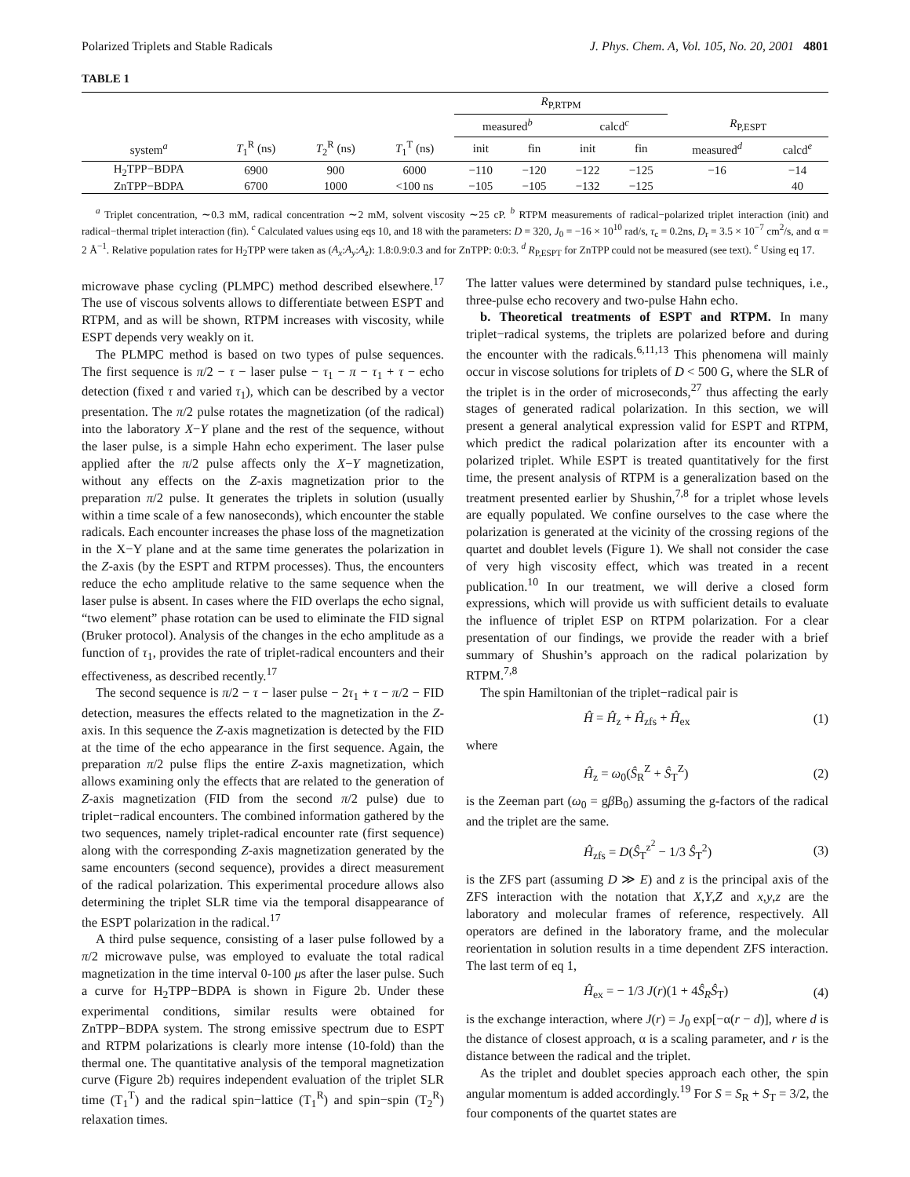Polarized Triplets and Stable Radicals J. Phys. Chem. A, Vol. 105, No. 20, 2001 4801
TABLE 1
| | | | | R<sub>P,RTPM</sub> | | | | | |
| --- | --- | --- | --- | --- | --- | --- | --- | --- | --- |
| | | | | measured<sup>b</sup> | | calcd<sup>c</sup> | | R<sub>P,ESPT</sub> | |
| system<sup>a</sup> | T<sub>1</sub><sup>R</sup> (ns) | T<sub>2</sub><sup>R</sup> (ns) | T<sub>1</sub><sup>T</sup> (ns) | init | fin | init | fin | measured<sup>d</sup> | calcd<sup>e</sup> |
| H<sub>2</sub>TPP−BDPA | 6900 | 900 | 6000 | −110 | −120 | −122 | −125 | −16 | −14 |
| ZnTPP−BDPA | 6700 | 1000 | <100 ns | −105 | −105 | −132 | −125 | | 40 |
<sup>a</sup> Triplet concentration, ∼0.3 mM, radical concentration ∼2 mM, solvent viscosity ∼25 cP. <sup>b</sup> RTPM measurements of radical−polarized triplet interaction (init) and radical−thermal triplet interaction (fin). <sup>c</sup> Calculated values using eqs 10, and 18 with the parameters: D = 320, J<sub>0</sub> = −16 × 10<sup>10</sup> rad/s, τ<sub>c</sub> = 0.2ns, D<sub>r</sub> = 3.5 × 10<sup>−7</sup> cm<sup>2</sup>/s, and α = 2 Å<sup>−1</sup>. Relative population rates for H<sub>2</sub>TPP were taken as (A<sub>x</sub>:A<sub>y</sub>:A<sub>z</sub>): 1.8:0.9:0.3 and for ZnTPP: 0:0:3. <sup>d</sup> R<sub>P,ESPT</sub> for ZnTPP could not be measured (see text). <sup>e</sup> Using eq 17.
microwave phase cycling (PLMPC) method described elsewhere.<sup>17</sup> The use of viscous solvents allows to differentiate between ESPT and RTPM, and as will be shown, RTPM increases with viscosity, while ESPT depends very weakly on it.
The PLMPC method is based on two types of pulse sequences. The first sequence is π/2 − τ − laser pulse − τ<sub>1</sub> − π − τ<sub>1</sub> + τ − echo detection (fixed τ and varied τ<sub>1</sub>), which can be described by a vector presentation. The π/2 pulse rotates the magnetization (of the radical) into the laboratory X−Y plane and the rest of the sequence, without the laser pulse, is a simple Hahn echo experiment. The laser pulse applied after the π/2 pulse affects only the X−Y magnetization, without any effects on the Z-axis magnetization prior to the preparation π/2 pulse. It generates the triplets in solution (usually within a time scale of a few nanoseconds), which encounter the stable radicals. Each encounter increases the phase loss of the magnetization in the X−Y plane and at the same time generates the polarization in the Z-axis (by the ESPT and RTPM processes). Thus, the encounters reduce the echo amplitude relative to the same sequence when the laser pulse is absent. In cases where the FID overlaps the echo signal, “two element” phase rotation can be used to eliminate the FID signal (Bruker protocol). Analysis of the changes in the echo amplitude as a function of τ<sub>1</sub>, provides the rate of triplet-radical encounters and their effectiveness, as described recently.<sup>17</sup>
The second sequence is π/2 − τ − laser pulse − 2τ<sub>1</sub> + τ − π/2 − FID detection, measures the effects related to the magnetization in the Z-axis. In this sequence the Z-axis magnetization is detected by the FID at the time of the echo appearance in the first sequence. Again, the preparation π/2 pulse flips the entire Z-axis magnetization, which allows examining only the effects that are related to the generation of Z-axis magnetization (FID from the second π/2 pulse) due to triplet−radical encounters. The combined information gathered by the two sequences, namely triplet-radical encounter rate (first sequence) along with the corresponding Z-axis magnetization generated by the same encounters (second sequence), provides a direct measurement of the radical polarization. This experimental procedure allows also determining the triplet SLR time via the temporal disappearance of the ESPT polarization in the radical.<sup>17</sup>
A third pulse sequence, consisting of a laser pulse followed by a π/2 microwave pulse, was employed to evaluate the total radical magnetization in the time interval 0-100 μs after the laser pulse. Such a curve for H<sub>2</sub>TPP−BDPA is shown in Figure 2b. Under these experimental conditions, similar results were obtained for ZnTPP−BDPA system. The strong emissive spectrum due to ESPT and RTPM polarizations is clearly more intense (10-fold) than the thermal one. The quantitative analysis of the temporal magnetization curve (Figure 2b) requires independent evaluation of the triplet SLR time (T<sub>1</sub><sup>T</sup>) and the radical spin−lattice (T<sub>1</sub><sup>R</sup>) and spin−spin (T<sub>2</sub><sup>R</sup>) relaxation times.
The latter values were determined by standard pulse techniques, i.e., three-pulse echo recovery and two-pulse Hahn echo.
b. Theoretical treatments of ESPT and RTPM. In many triplet−radical systems, the triplets are polarized before and during the encounter with the radicals.<sup>6,11,13</sup> This phenomena will mainly occur in viscose solutions for triplets of D < 500 G, where the SLR of the triplet is in the order of microseconds,<sup>27</sup> thus affecting the early stages of generated radical polarization. In this section, we will present a general analytical expression valid for ESPT and RTPM, which predict the radical polarization after its encounter with a polarized triplet. While ESPT is treated quantitatively for the first time, the present analysis of RTPM is a generalization based on the treatment presented earlier by Shushin,<sup>7,8</sup> for a triplet whose levels are equally populated. We confine ourselves to the case where the polarization is generated at the vicinity of the crossing regions of the quartet and doublet levels (Figure 1). We shall not consider the case of very high viscosity effect, which was treated in a recent publication.<sup>10</sup> In our treatment, we will derive a closed form expressions, which will provide us with sufficient details to evaluate the influence of triplet ESP on RTPM polarization. For a clear presentation of our findings, we provide the reader with a brief summary of Shushin’s approach on the radical polarization by RTPM.<sup>7,8</sup>
The spin Hamiltonian of the triplet−radical pair is
Ĥ = Ĥ<sub>z</sub> + Ĥ<sub>zfs</sub> + Ĥ<sub>ex</sub> (1)
where
Ĥ<sub>z</sub> = ω<sub>0</sub>(Ŝ<sub>R</sub><sup>Z</sup> + Ŝ<sub>T</sub><sup>Z</sup>) (2)
is the Zeeman part (ω<sub>0</sub> = gβ B<sub>0</sub>) assuming the g-factors of the radical and the triplet are the same.
Ĥ<sub>zfs</sub> = D(Ŝ<sub>T</sub><sup>z<sup>2</sup></sup> − 1/3 Ŝ<sub>T</sub><sup>2</sup>) (3)
is the ZFS part (assuming D ≫ E) and z is the principal axis of the ZFS interaction with the notation that X,Y,Z and x,y,z are the laboratory and molecular frames of reference, respectively. All operators are defined in the laboratory frame, and the molecular reorientation in solution results in a time dependent ZFS interaction. The last term of eq 1,
Ĥ<sub>ex</sub> = − 1/3 J(r)(1 + 4Ŝ<sub>R</sub>Ŝ<sub>T</sub>) (4)
is the exchange interaction, where J(r) = J<sub>0</sub> exp[−α(r − d)], where d is the distance of closest approach, α is a scaling parameter, and r is the distance between the radical and the triplet.
As the triplet and doublet species approach each other, the spin angular momentum is added accordingly.<sup>19</sup> For S = S<sub>R</sub> + S<sub>T</sub> = 3/2, the four components of the quartet states are